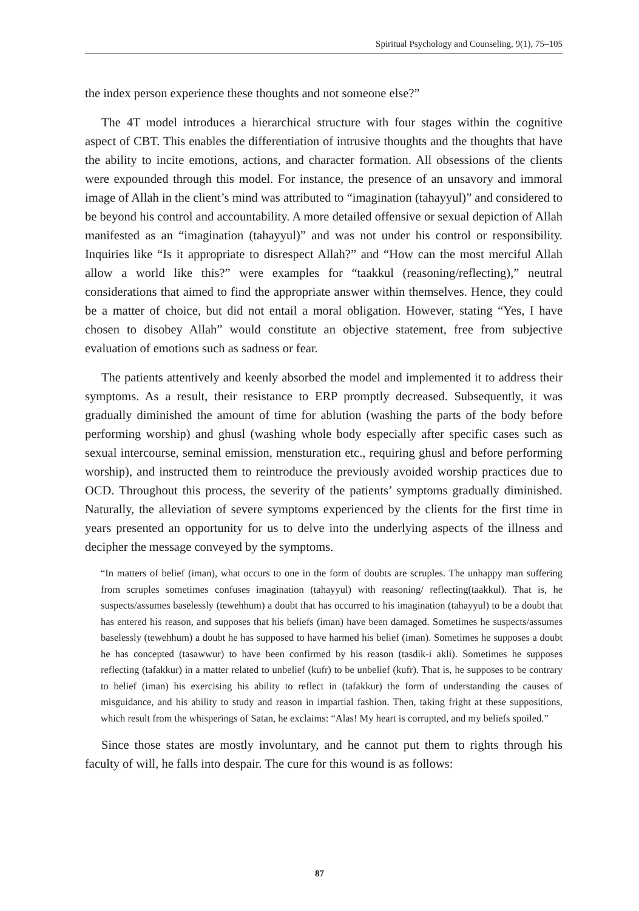Spiritual Psychology and Counseling, 9(1), 75–105
the index person experience these thoughts and not someone else?”
The 4T model introduces a hierarchical structure with four stages within the cognitive aspect of CBT. This enables the differentiation of intrusive thoughts and the thoughts that have the ability to incite emotions, actions, and character formation. All obsessions of the clients were expounded through this model. For instance, the presence of an unsavory and immoral image of Allah in the client’s mind was attributed to “imagination (tahayyul)” and considered to be beyond his control and accountability. A more detailed offensive or sexual depiction of Allah manifested as an “imagination (tahayyul)” and was not under his control or responsibility. Inquiries like “Is it appropriate to disrespect Allah?” and “How can the most merciful Allah allow a world like this?” were examples for “taakkul (reasoning/reflecting),” neutral considerations that aimed to find the appropriate answer within themselves. Hence, they could be a matter of choice, but did not entail a moral obligation. However, stating “Yes, I have chosen to disobey Allah” would constitute an objective statement, free from subjective evaluation of emotions such as sadness or fear.
The patients attentively and keenly absorbed the model and implemented it to address their symptoms. As a result, their resistance to ERP promptly decreased. Subsequently, it was gradually diminished the amount of time for ablution (washing the parts of the body before performing worship) and ghusl (washing whole body especially after specific cases such as sexual intercourse, seminal emission, mensturation etc., requiring ghusl and before performing worship), and instructed them to reintroduce the previously avoided worship practices due to OCD. Throughout this process, the severity of the patients’ symptoms gradually diminished. Naturally, the alleviation of severe symptoms experienced by the clients for the first time in years presented an opportunity for us to delve into the underlying aspects of the illness and decipher the message conveyed by the symptoms.
“In matters of belief (iman), what occurs to one in the form of doubts are scruples. The unhappy man suffering from scruples sometimes confuses imagination (tahayyul) with reasoning/ reflecting(taakkul). That is, he suspects/assumes baselessly (tewehhum) a doubt that has occurred to his imagination (tahayyul) to be a doubt that has entered his reason, and supposes that his beliefs (iman) have been damaged. Sometimes he suspects/assumes baselessly (tewehhum) a doubt he has supposed to have harmed his belief (iman). Sometimes he supposes a doubt he has concepted (tasawwur) to have been confirmed by his reason (tasdik-i akli). Sometimes he supposes reflecting (tafakkur) in a matter related to unbelief (kufr) to be unbelief (kufr). That is, he supposes to be contrary to belief (iman) his exercising his ability to reflect in (tafakkur) the form of understanding the causes of misguidance, and his ability to study and reason in impartial fashion. Then, taking fright at these suppositions, which result from the whisperings of Satan, he exclaims: “Alas! My heart is corrupted, and my beliefs spoiled.”
Since those states are mostly involuntary, and he cannot put them to rights through his faculty of will, he falls into despair. The cure for this wound is as follows:
87